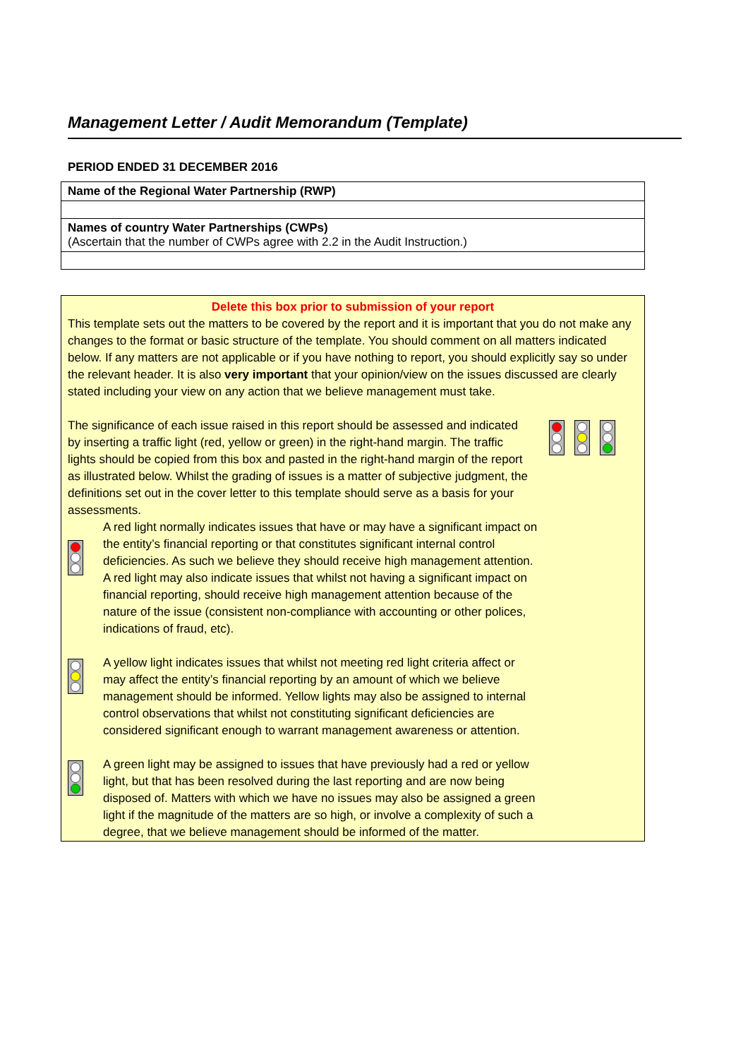Management Letter / Audit Memorandum (Template)
PERIOD ENDED 31 DECEMBER 2016
| Name of the Regional Water Partnership (RWP) |
| Names of country Water Partnerships (CWPs) (Ascertain that the number of CWPs agree with 2.2 in the Audit Instruction.) |
Delete this box prior to submission of your report
This template sets out the matters to be covered by the report and it is important that you do not make any changes to the format or basic structure of the template. You should comment on all matters indicated below. If any matters are not applicable or if you have nothing to report, you should explicitly say so under the relevant header. It is also very important that your opinion/view on the issues discussed are clearly stated including your view on any action that we believe management must take.
The significance of each issue raised in this report should be assessed and indicated by inserting a traffic light (red, yellow or green) in the right-hand margin. The traffic lights should be copied from this box and pasted in the right-hand margin of the report as illustrated below. Whilst the grading of issues is a matter of subjective judgment, the definitions set out in the cover letter to this template should serve as a basis for your assessments.
A red light normally indicates issues that have or may have a significant impact on the entity’s financial reporting or that constitutes significant internal control deficiencies. As such we believe they should receive high management attention. A red light may also indicate issues that whilst not having a significant impact on financial reporting, should receive high management attention because of the nature of the issue (consistent non-compliance with accounting or other polices, indications of fraud, etc).
A yellow light indicates issues that whilst not meeting red light criteria affect or may affect the entity’s financial reporting by an amount of which we believe management should be informed. Yellow lights may also be assigned to internal control observations that whilst not constituting significant deficiencies are considered significant enough to warrant management awareness or attention.
A green light may be assigned to issues that have previously had a red or yellow light, but that has been resolved during the last reporting and are now being disposed of. Matters with which we have no issues may also be assigned a green light if the magnitude of the matters are so high, or involve a complexity of such a degree, that we believe management should be informed of the matter.